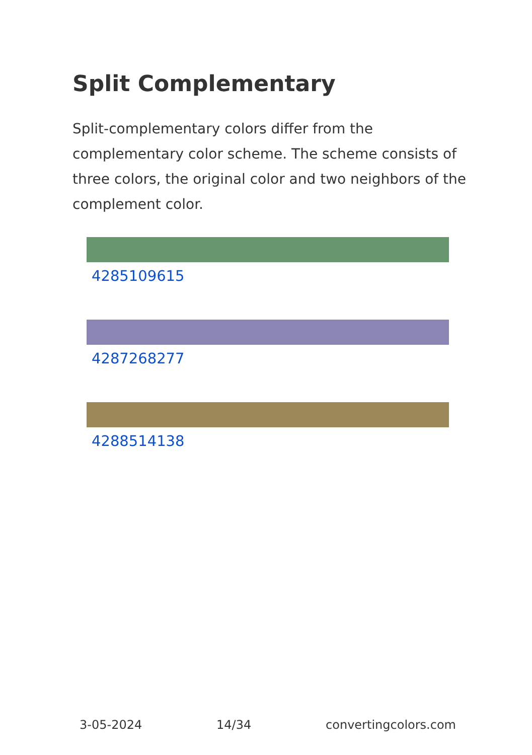Split Complementary
Split-complementary colors differ from the complementary color scheme. The scheme consists of three colors, the original color and two neighbors of the complement color.
4285109615
4287268277
4288514138
3-05-2024 14/34 convertingcolors.com